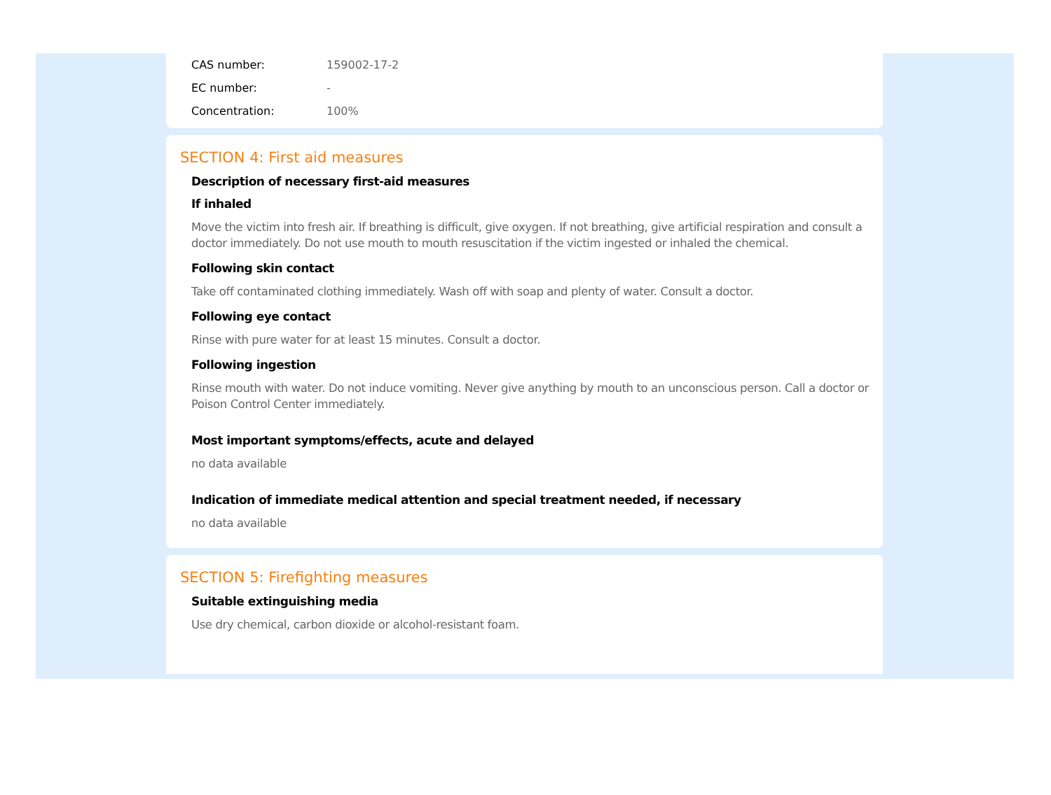| CAS number: | 159002-17-2 |
| EC number: | - |
| Concentration: | 100% |
SECTION 4: First aid measures
Description of necessary first-aid measures
If inhaled
Move the victim into fresh air. If breathing is difficult, give oxygen. If not breathing, give artificial respiration and consult a doctor immediately. Do not use mouth to mouth resuscitation if the victim ingested or inhaled the chemical.
Following skin contact
Take off contaminated clothing immediately. Wash off with soap and plenty of water. Consult a doctor.
Following eye contact
Rinse with pure water for at least 15 minutes. Consult a doctor.
Following ingestion
Rinse mouth with water. Do not induce vomiting. Never give anything by mouth to an unconscious person. Call a doctor or Poison Control Center immediately.
Most important symptoms/effects, acute and delayed
no data available
Indication of immediate medical attention and special treatment needed, if necessary
no data available
SECTION 5: Firefighting measures
Suitable extinguishing media
Use dry chemical, carbon dioxide or alcohol-resistant foam.